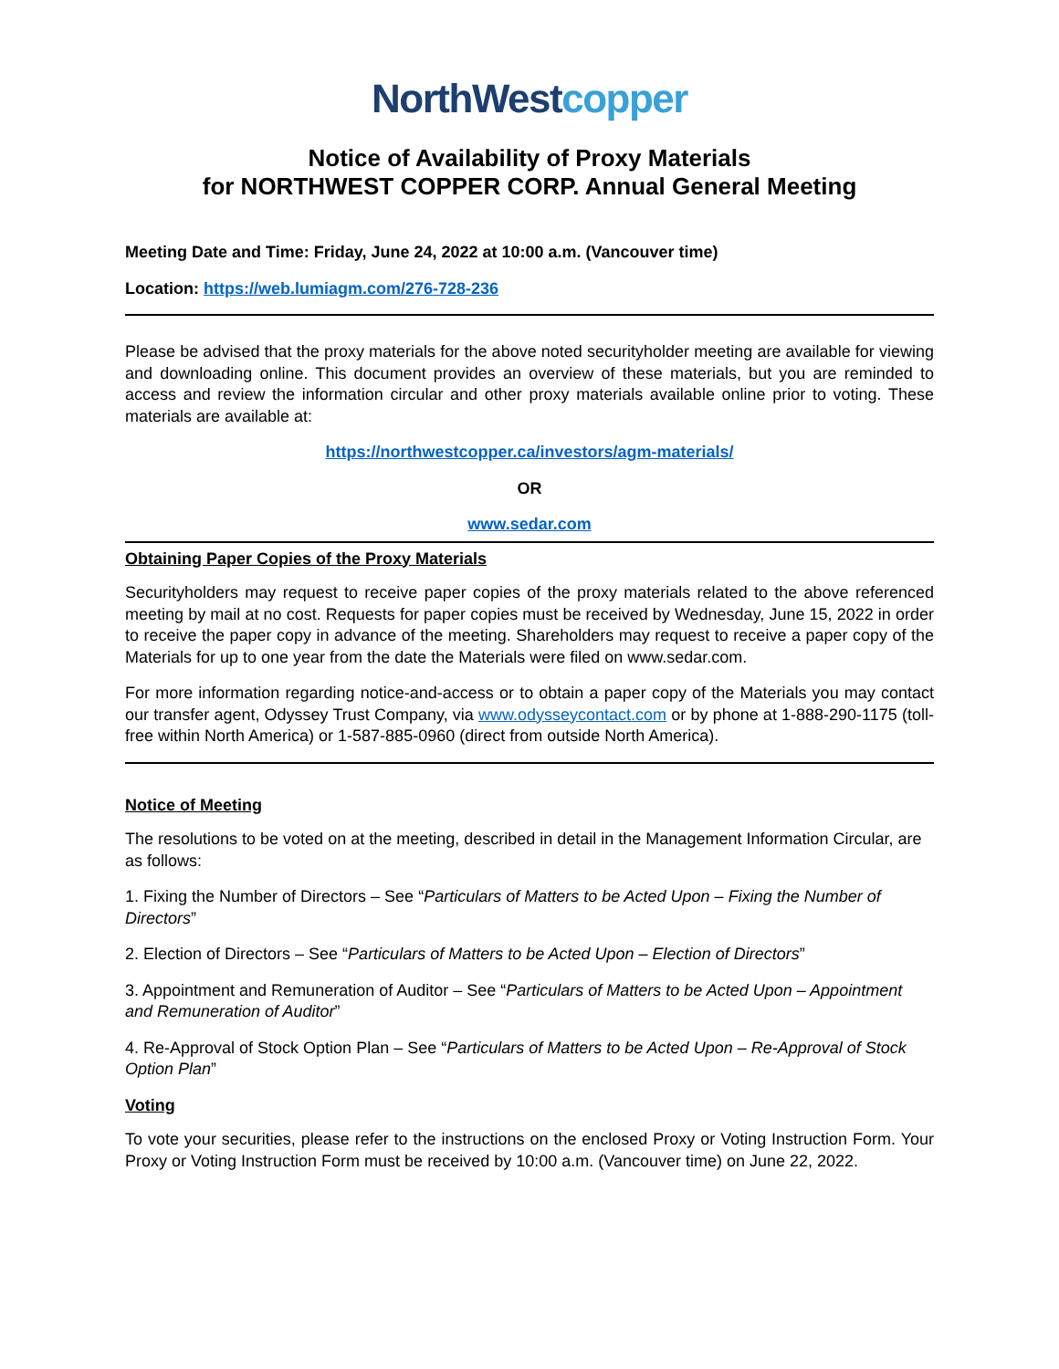NorthWest copper
Notice of Availability of Proxy Materials
for NORTHWEST COPPER CORP. Annual General Meeting
Meeting Date and Time: Friday, June 24, 2022 at 10:00 a.m. (Vancouver time)
Location: https://web.lumiagm.com/276-728-236
Please be advised that the proxy materials for the above noted securityholder meeting are available for viewing and downloading online. This document provides an overview of these materials, but you are reminded to access and review the information circular and other proxy materials available online prior to voting. These materials are available at:
https://northwestcopper.ca/investors/agm-materials/
OR
www.sedar.com
Obtaining Paper Copies of the Proxy Materials
Securityholders may request to receive paper copies of the proxy materials related to the above referenced meeting by mail at no cost. Requests for paper copies must be received by Wednesday, June 15, 2022 in order to receive the paper copy in advance of the meeting. Shareholders may request to receive a paper copy of the Materials for up to one year from the date the Materials were filed on www.sedar.com.
For more information regarding notice-and-access or to obtain a paper copy of the Materials you may contact our transfer agent, Odyssey Trust Company, via www.odysseycontact.com or by phone at 1-888-290-1175 (toll-free within North America) or 1-587-885-0960 (direct from outside North America).
Notice of Meeting
The resolutions to be voted on at the meeting, described in detail in the Management Information Circular, are as follows:
1. Fixing the Number of Directors – See “Particulars of Matters to be Acted Upon – Fixing the Number of Directors”
2. Election of Directors – See “Particulars of Matters to be Acted Upon – Election of Directors”
3. Appointment and Remuneration of Auditor – See “Particulars of Matters to be Acted Upon – Appointment and Remuneration of Auditor”
4. Re-Approval of Stock Option Plan – See “Particulars of Matters to be Acted Upon – Re-Approval of Stock Option Plan”
Voting
To vote your securities, please refer to the instructions on the enclosed Proxy or Voting Instruction Form. Your Proxy or Voting Instruction Form must be received by 10:00 a.m. (Vancouver time) on June 22, 2022.